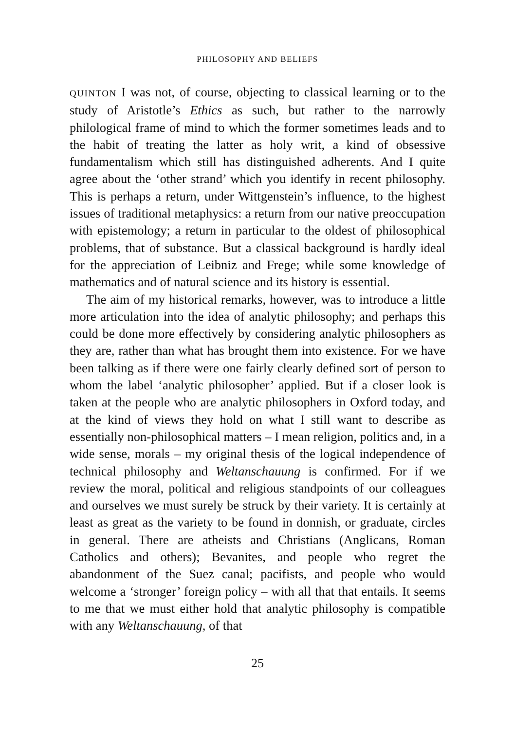PHILOSOPHY AND BELIEFS
QUINTON I was not, of course, objecting to classical learning or to the study of Aristotle’s Ethics as such, but rather to the narrowly philological frame of mind to which the former sometimes leads and to the habit of treating the latter as holy writ, a kind of obsessive fundamentalism which still has distinguished adherents. And I quite agree about the ‘other strand’ which you identify in recent philosophy. This is perhaps a return, under Wittgenstein’s influence, to the highest issues of traditional metaphysics: a return from our native preoccupation with epistemology; a return in particular to the oldest of philosophical problems, that of substance. But a classical background is hardly ideal for the appreciation of Leibniz and Frege; while some knowledge of mathematics and of natural science and its history is essential.
The aim of my historical remarks, however, was to introduce a little more articulation into the idea of analytic philosophy; and perhaps this could be done more effectively by considering analytic philosophers as they are, rather than what has brought them into existence. For we have been talking as if there were one fairly clearly defined sort of person to whom the label ‘analytic philosopher’ applied. But if a closer look is taken at the people who are analytic philosophers in Oxford today, and at the kind of views they hold on what I still want to describe as essentially non-philosophical matters – I mean religion, politics and, in a wide sense, morals – my original thesis of the logical independence of technical philosophy and Weltanschauung is confirmed. For if we review the moral, political and religious standpoints of our colleagues and ourselves we must surely be struck by their variety. It is certainly at least as great as the variety to be found in donnish, or graduate, circles in general. There are atheists and Christians (Anglicans, Roman Catholics and others); Bevanites, and people who regret the abandonment of the Suez canal; pacifists, and people who would welcome a ‘stronger’ foreign policy – with all that that entails. It seems to me that we must either hold that analytic philosophy is compatible with any Weltanschauung, of that
25